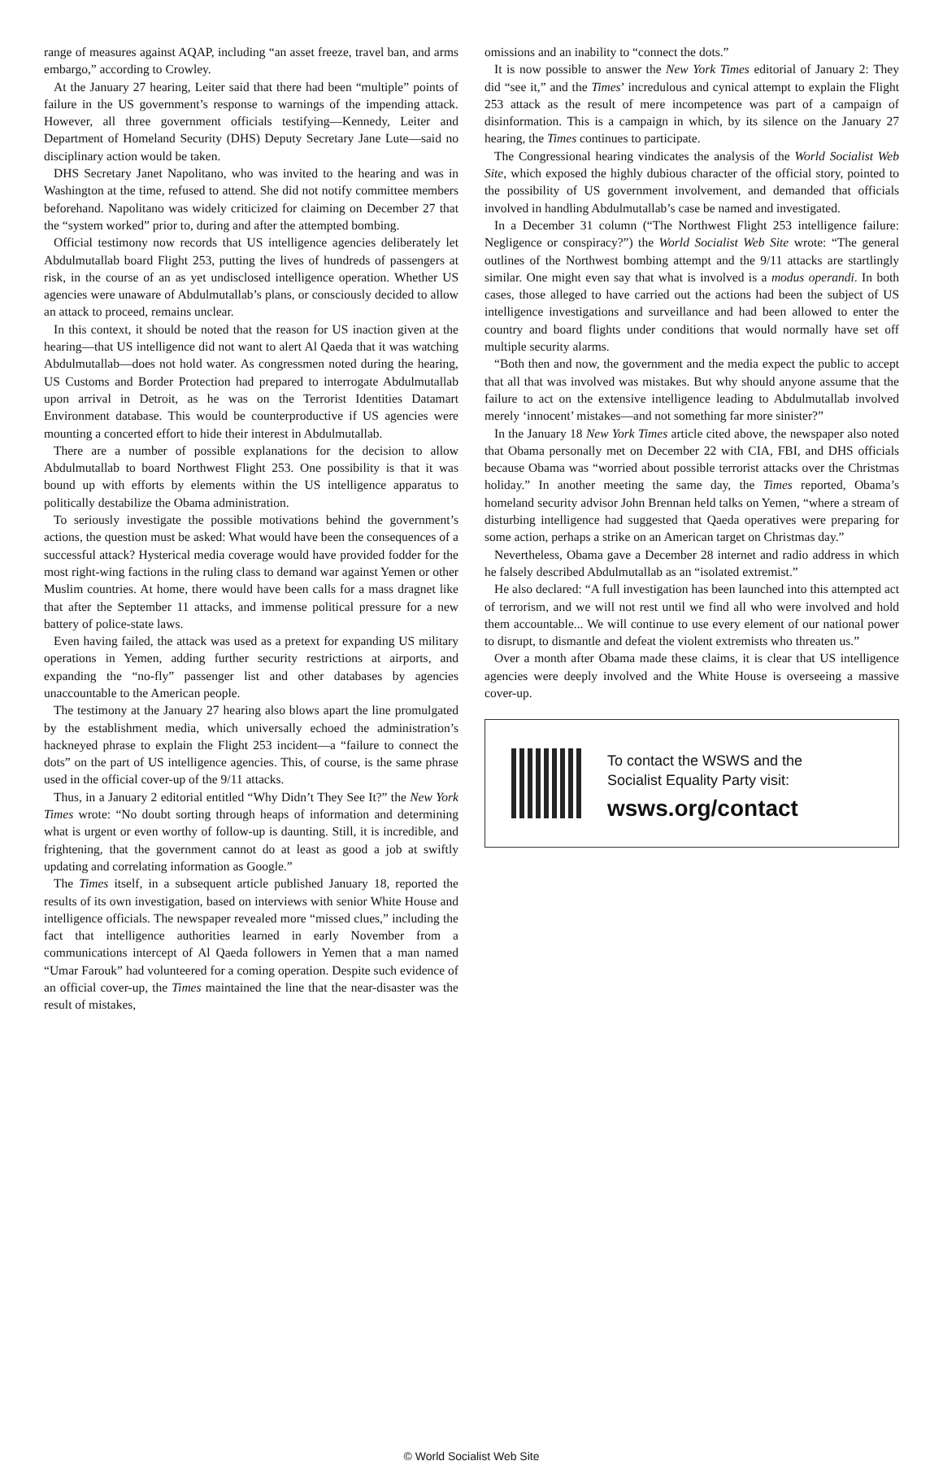range of measures against AQAP, including “an asset freeze, travel ban, and arms embargo,” according to Crowley.
At the January 27 hearing, Leiter said that there had been “multiple” points of failure in the US government’s response to warnings of the impending attack. However, all three government officials testifying—Kennedy, Leiter and Department of Homeland Security (DHS) Deputy Secretary Jane Lute—said no disciplinary action would be taken.
DHS Secretary Janet Napolitano, who was invited to the hearing and was in Washington at the time, refused to attend. She did not notify committee members beforehand. Napolitano was widely criticized for claiming on December 27 that the “system worked” prior to, during and after the attempted bombing.
Official testimony now records that US intelligence agencies deliberately let Abdulmutallab board Flight 253, putting the lives of hundreds of passengers at risk, in the course of an as yet undisclosed intelligence operation. Whether US agencies were unaware of Abdulmutallab’s plans, or consciously decided to allow an attack to proceed, remains unclear.
In this context, it should be noted that the reason for US inaction given at the hearing—that US intelligence did not want to alert Al Qaeda that it was watching Abdulmutallab—does not hold water. As congressmen noted during the hearing, US Customs and Border Protection had prepared to interrogate Abdulmutallab upon arrival in Detroit, as he was on the Terrorist Identities Datamart Environment database. This would be counterproductive if US agencies were mounting a concerted effort to hide their interest in Abdulmutallab.
There are a number of possible explanations for the decision to allow Abdulmutallab to board Northwest Flight 253. One possibility is that it was bound up with efforts by elements within the US intelligence apparatus to politically destabilize the Obama administration.
To seriously investigate the possible motivations behind the government’s actions, the question must be asked: What would have been the consequences of a successful attack? Hysterical media coverage would have provided fodder for the most right-wing factions in the ruling class to demand war against Yemen or other Muslim countries. At home, there would have been calls for a mass dragnet like that after the September 11 attacks, and immense political pressure for a new battery of police-state laws.
Even having failed, the attack was used as a pretext for expanding US military operations in Yemen, adding further security restrictions at airports, and expanding the “no-fly” passenger list and other databases by agencies unaccountable to the American people.
The testimony at the January 27 hearing also blows apart the line promulgated by the establishment media, which universally echoed the administration’s hackneyed phrase to explain the Flight 253 incident—a “failure to connect the dots” on the part of US intelligence agencies. This, of course, is the same phrase used in the official cover-up of the 9/11 attacks.
Thus, in a January 2 editorial entitled “Why Didn’t They See It?” the New York Times wrote: “No doubt sorting through heaps of information and determining what is urgent or even worthy of follow-up is daunting. Still, it is incredible, and frightening, that the government cannot do at least as good a job at swiftly updating and correlating information as Google.”
The Times itself, in a subsequent article published January 18, reported the results of its own investigation, based on interviews with senior White House and intelligence officials. The newspaper revealed more “missed clues,” including the fact that intelligence authorities learned in early November from a communications intercept of Al Qaeda followers in Yemen that a man named “Umar Farouk” had volunteered for a coming operation. Despite such evidence of an official cover-up, the Times maintained the line that the near-disaster was the result of mistakes,
omissions and an inability to “connect the dots.”
It is now possible to answer the New York Times editorial of January 2: They did “see it,” and the Times’ incredulous and cynical attempt to explain the Flight 253 attack as the result of mere incompetence was part of a campaign of disinformation. This is a campaign in which, by its silence on the January 27 hearing, the Times continues to participate.
The Congressional hearing vindicates the analysis of the World Socialist Web Site, which exposed the highly dubious character of the official story, pointed to the possibility of US government involvement, and demanded that officials involved in handling Abdulmutallab’s case be named and investigated.
In a December 31 column (“The Northwest Flight 253 intelligence failure: Negligence or conspiracy?”) the World Socialist Web Site wrote: “The general outlines of the Northwest bombing attempt and the 9/11 attacks are startlingly similar. One might even say that what is involved is a modus operandi. In both cases, those alleged to have carried out the actions had been the subject of US intelligence investigations and surveillance and had been allowed to enter the country and board flights under conditions that would normally have set off multiple security alarms.
“Both then and now, the government and the media expect the public to accept that all that was involved was mistakes. But why should anyone assume that the failure to act on the extensive intelligence leading to Abdulmutallab involved merely ‘innocent’ mistakes—and not something far more sinister?”
In the January 18 New York Times article cited above, the newspaper also noted that Obama personally met on December 22 with CIA, FBI, and DHS officials because Obama was “worried about possible terrorist attacks over the Christmas holiday.” In another meeting the same day, the Times reported, Obama’s homeland security advisor John Brennan held talks on Yemen, “where a stream of disturbing intelligence had suggested that Qaeda operatives were preparing for some action, perhaps a strike on an American target on Christmas day.”
Nevertheless, Obama gave a December 28 internet and radio address in which he falsely described Abdulmutallab as an “isolated extremist.”
He also declared: “A full investigation has been launched into this attempted act of terrorism, and we will not rest until we find all who were involved and hold them accountable... We will continue to use every element of our national power to disrupt, to dismantle and defeat the violent extremists who threaten us.”
Over a month after Obama made these claims, it is clear that US intelligence agencies were deeply involved and the White House is overseeing a massive cover-up.
To contact the WSWS and the
Socialist Equality Party visit:
wsws.org/contact
© World Socialist Web Site